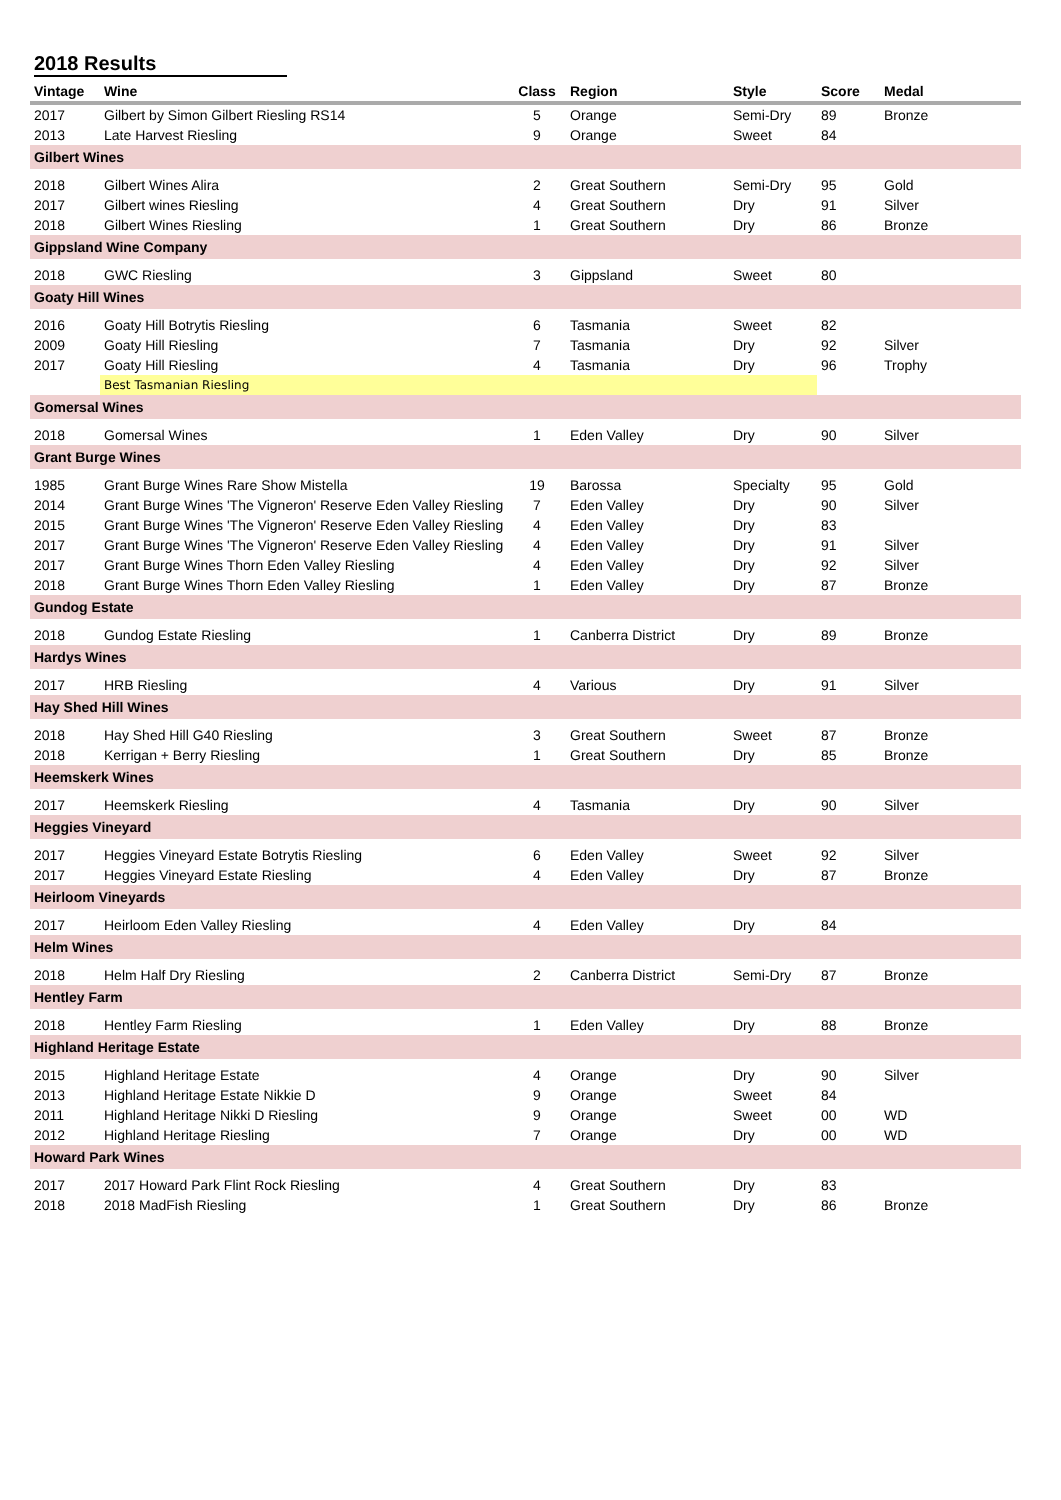2018 Results
| Vintage | Wine | Class | Region | Style | Score | Medal | |
| --- | --- | --- | --- | --- | --- | --- | --- |
| 2017 | Gilbert by Simon Gilbert Riesling RS14 | 5 | Orange | Semi-Dry | 89 | Bronze | |
| 2013 | Late Harvest Riesling | 9 | Orange | Sweet | 84 | | |
| Gilbert Wines | | | | | | | |
| 2018 | Gilbert Wines Alira | 2 | Great Southern | Semi-Dry | 95 | Gold | |
| 2017 | Gilbert wines Riesling | 4 | Great Southern | Dry | 91 | Silver | |
| 2018 | Gilbert Wines Riesling | 1 | Great Southern | Dry | 86 | Bronze | |
| Gippsland Wine Company | | | | | | | |
| 2018 | GWC Riesling | 3 | Gippsland | Sweet | 80 | | |
| Goaty Hill Wines | | | | | | | |
| 2016 | Goaty Hill Botrytis Riesling | 6 | Tasmania | Sweet | 82 | | |
| 2009 | Goaty Hill Riesling | 7 | Tasmania | Dry | 92 | Silver | |
| 2017 | Goaty Hill Riesling | 4 | Tasmania | Dry | 96 | Trophy | |
| | Best Tasmanian Riesling | | | | | | |
| Gomersal Wines | | | | | | | |
| 2018 | Gomersal Wines | 1 | Eden Valley | Dry | 90 | Silver | |
| Grant Burge Wines | | | | | | | |
| 1985 | Grant Burge Wines Rare Show Mistella | 19 | Barossa | Specialty | 95 | Gold | |
| 2014 | Grant Burge Wines 'The Vigneron' Reserve Eden Valley Riesling | 7 | Eden Valley | Dry | 90 | Silver | |
| 2015 | Grant Burge Wines 'The Vigneron' Reserve Eden Valley Riesling | 4 | Eden Valley | Dry | 83 | | |
| 2017 | Grant Burge Wines 'The Vigneron' Reserve Eden Valley Riesling | 4 | Eden Valley | Dry | 91 | Silver | |
| 2017 | Grant Burge Wines Thorn Eden Valley Riesling | 4 | Eden Valley | Dry | 92 | Silver | |
| 2018 | Grant Burge Wines Thorn Eden Valley Riesling | 1 | Eden Valley | Dry | 87 | Bronze | |
| Gundog Estate | | | | | | | |
| 2018 | Gundog Estate Riesling | 1 | Canberra District | Dry | 89 | Bronze | |
| Hardys Wines | | | | | | | |
| 2017 | HRB Riesling | 4 | Various | Dry | 91 | Silver | |
| Hay Shed Hill Wines | | | | | | | |
| 2018 | Hay Shed Hill G40 Riesling | 3 | Great Southern | Sweet | 87 | Bronze | |
| 2018 | Kerrigan + Berry Riesling | 1 | Great Southern | Dry | 85 | Bronze | |
| Heemskerk Wines | | | | | | | |
| 2017 | Heemskerk Riesling | 4 | Tasmania | Dry | 90 | Silver | |
| Heggies Vineyard | | | | | | | |
| 2017 | Heggies Vineyard Estate Botrytis Riesling | 6 | Eden Valley | Sweet | 92 | Silver | |
| 2017 | Heggies Vineyard Estate Riesling | 4 | Eden Valley | Dry | 87 | Bronze | |
| Heirloom Vineyards | | | | | | | |
| 2017 | Heirloom Eden Valley Riesling | 4 | Eden Valley | Dry | 84 | | |
| Helm Wines | | | | | | | |
| 2018 | Helm Half Dry Riesling | 2 | Canberra District | Semi-Dry | 87 | Bronze | |
| Hentley Farm | | | | | | | |
| 2018 | Hentley Farm Riesling | 1 | Eden Valley | Dry | 88 | Bronze | |
| Highland Heritage Estate | | | | | | | |
| 2015 | Highland Heritage Estate | 4 | Orange | Dry | 90 | Silver | |
| 2013 | Highland Heritage Estate Nikkie D | 9 | Orange | Sweet | 84 | | |
| 2011 | Highland Heritage Nikki D Riesling | 9 | Orange | Sweet | 00 | WD | |
| 2012 | Highland Heritage Riesling | 7 | Orange | Dry | 00 | WD | |
| Howard Park Wines | | | | | | | |
| 2017 | 2017 Howard Park Flint Rock Riesling | 4 | Great Southern | Dry | 83 | | |
| 2018 | 2018 MadFish Riesling | 1 | Great Southern | Dry | 86 | Bronze | |